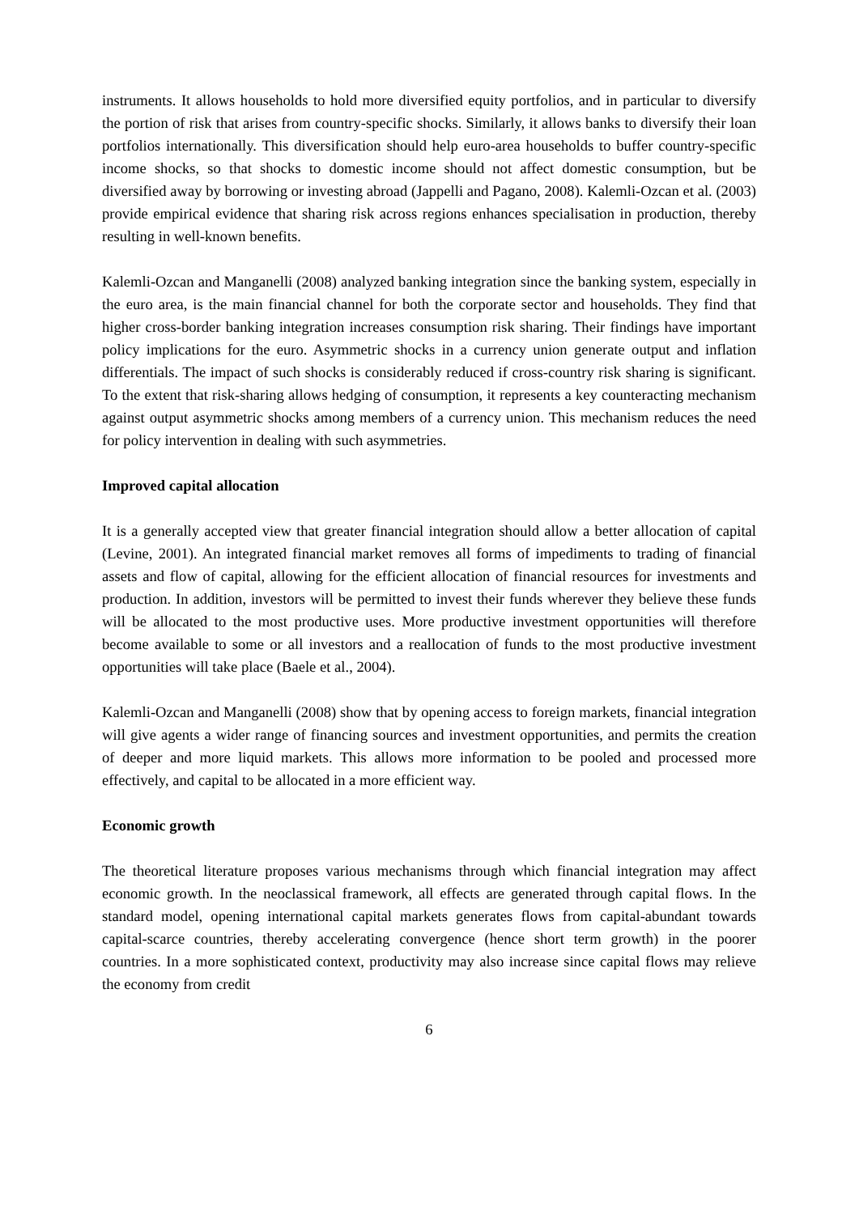instruments. It allows households to hold more diversified equity portfolios, and in particular to diversify the portion of risk that arises from country-specific shocks. Similarly, it allows banks to diversify their loan portfolios internationally. This diversification should help euro-area households to buffer country-specific income shocks, so that shocks to domestic income should not affect domestic consumption, but be diversified away by borrowing or investing abroad (Jappelli and Pagano, 2008). Kalemli-Ozcan et al. (2003) provide empirical evidence that sharing risk across regions enhances specialisation in production, thereby resulting in well-known benefits.
Kalemli-Ozcan and Manganelli (2008) analyzed banking integration since the banking system, especially in the euro area, is the main financial channel for both the corporate sector and households. They find that higher cross-border banking integration increases consumption risk sharing. Their findings have important policy implications for the euro. Asymmetric shocks in a currency union generate output and inflation differentials. The impact of such shocks is considerably reduced if cross-country risk sharing is significant. To the extent that risk-sharing allows hedging of consumption, it represents a key counteracting mechanism against output asymmetric shocks among members of a currency union. This mechanism reduces the need for policy intervention in dealing with such asymmetries.
Improved capital allocation
It is a generally accepted view that greater financial integration should allow a better allocation of capital (Levine, 2001). An integrated financial market removes all forms of impediments to trading of financial assets and flow of capital, allowing for the efficient allocation of financial resources for investments and production. In addition, investors will be permitted to invest their funds wherever they believe these funds will be allocated to the most productive uses. More productive investment opportunities will therefore become available to some or all investors and a reallocation of funds to the most productive investment opportunities will take place (Baele et al., 2004).
Kalemli-Ozcan and Manganelli (2008) show that by opening access to foreign markets, financial integration will give agents a wider range of financing sources and investment opportunities, and permits the creation of deeper and more liquid markets. This allows more information to be pooled and processed more effectively, and capital to be allocated in a more efficient way.
Economic growth
The theoretical literature proposes various mechanisms through which financial integration may affect economic growth. In the neoclassical framework, all effects are generated through capital flows. In the standard model, opening international capital markets generates flows from capital-abundant towards capital-scarce countries, thereby accelerating convergence (hence short term growth) in the poorer countries. In a more sophisticated context, productivity may also increase since capital flows may relieve the economy from credit
6